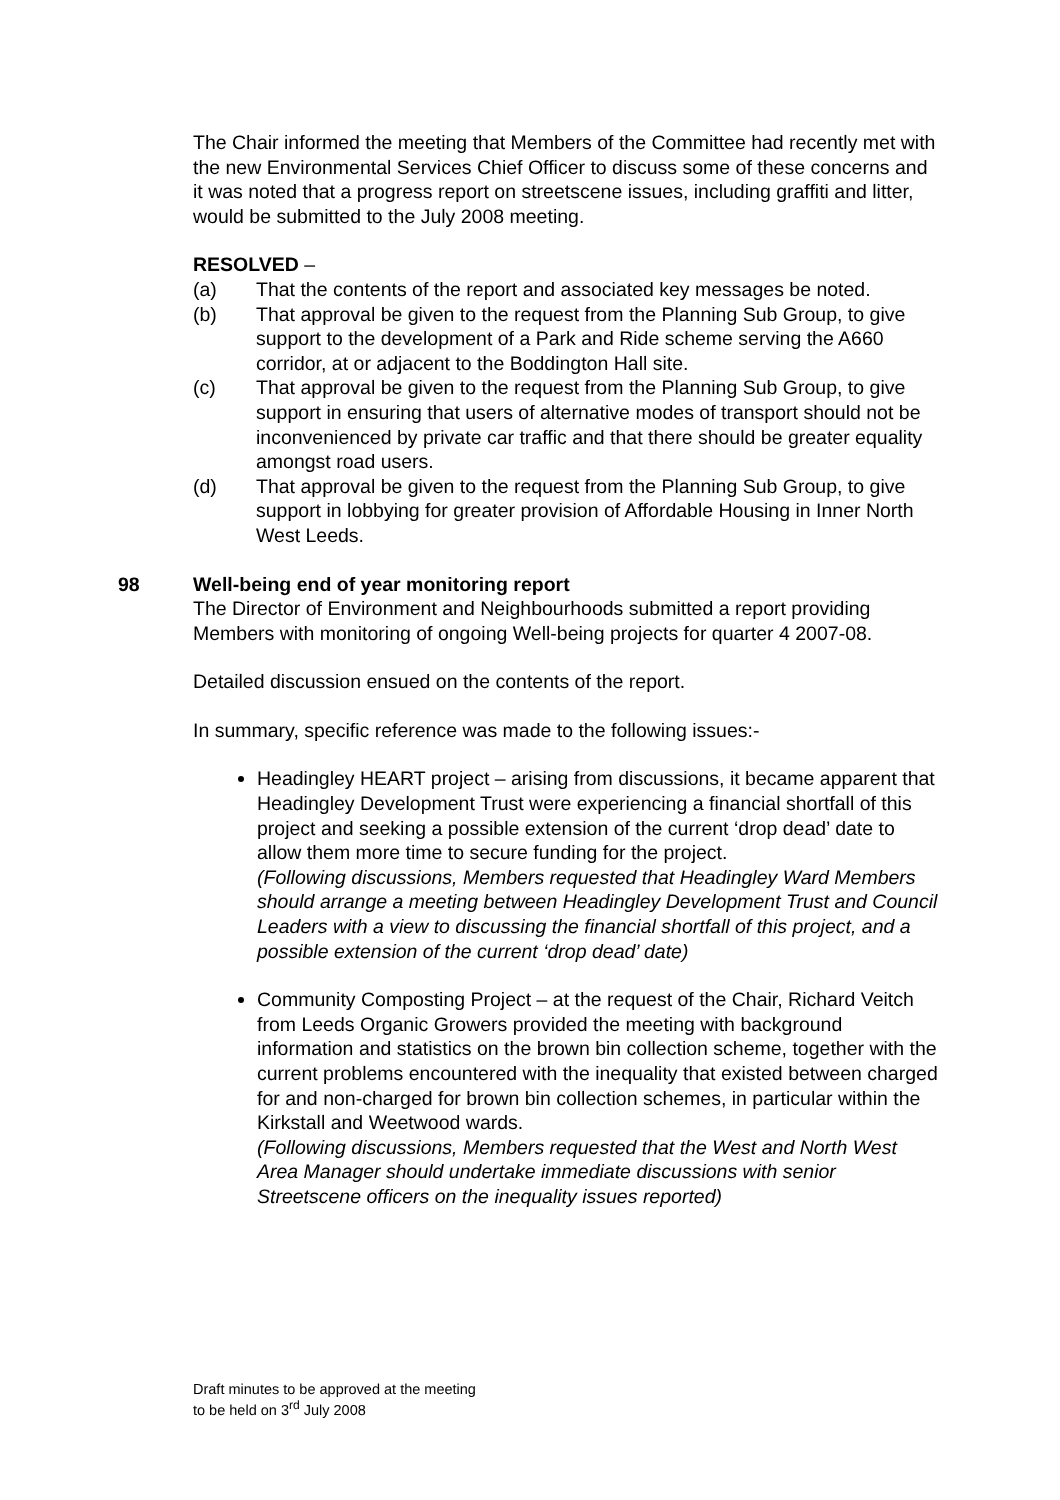The Chair informed the meeting that Members of the Committee had recently met with the new Environmental Services Chief Officer to discuss some of these concerns and it was noted that a progress report on streetscene issues, including graffiti and litter, would be submitted to the July 2008 meeting.
RESOLVED –
(a) That the contents of the report and associated key messages be noted.
(b) That approval be given to the request from the Planning Sub Group, to give support to the development of a Park and Ride scheme serving the A660 corridor, at or adjacent to the Boddington Hall site.
(c) That approval be given to the request from the Planning Sub Group, to give support in ensuring that users of alternative modes of transport should not be inconvenienced by private car traffic and that there should be greater equality amongst road users.
(d) That approval be given to the request from the Planning Sub Group, to give support in lobbying for greater provision of Affordable Housing in Inner North West Leeds.
98 Well-being end of year monitoring report
The Director of Environment and Neighbourhoods submitted a report providing Members with monitoring of ongoing Well-being projects for quarter 4 2007-08.
Detailed discussion ensued on the contents of the report.
In summary, specific reference was made to the following issues:-
Headingley HEART project – arising from discussions, it became apparent that Headingley Development Trust were experiencing a financial shortfall of this project and seeking a possible extension of the current ‘drop dead’ date to allow them more time to secure funding for the project.
(Following discussions, Members requested that Headingley Ward Members should arrange a meeting between Headingley Development Trust and Council Leaders with a view to discussing the financial shortfall of this project, and a possible extension of the current ‘drop dead’ date)
Community Composting Project – at the request of the Chair, Richard Veitch from Leeds Organic Growers provided the meeting with background information and statistics on the brown bin collection scheme, together with the current problems encountered with the inequality that existed between charged for and non-charged for brown bin collection schemes, in particular within the Kirkstall and Weetwood wards.
(Following discussions, Members requested that the West and North West Area Manager should undertake immediate discussions with senior Streetscene officers on the inequality issues reported)
Draft minutes to be approved at the meeting
to be held on 3<sup>rd</sup> July 2008